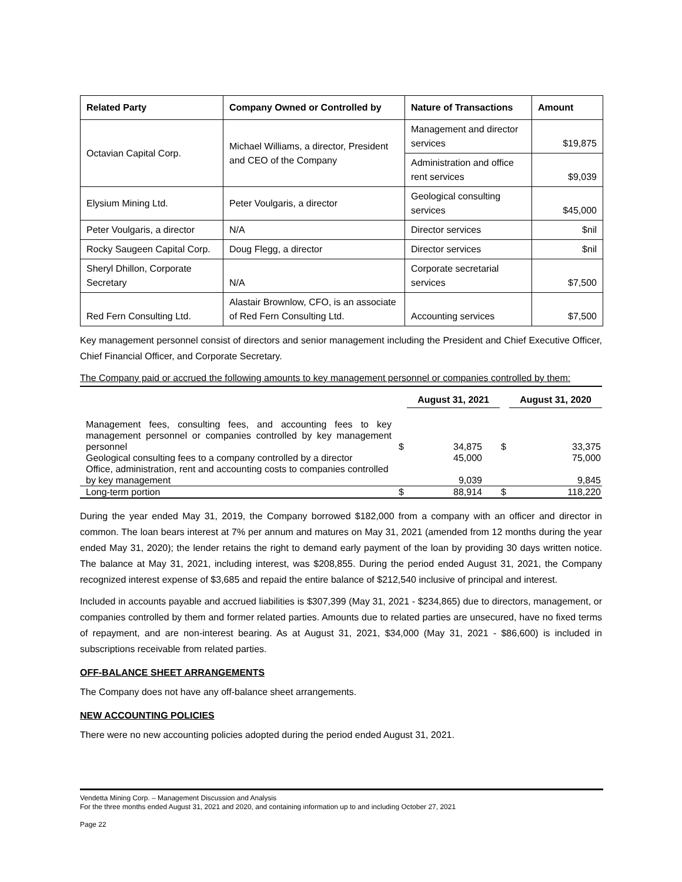| Related Party | Company Owned or Controlled by | Nature of Transactions | Amount |
| --- | --- | --- | --- |
| Octavian Capital Corp. | Michael Williams, a director, President and CEO of the Company | Management and director services | $19,875 |
| | | Administration and office rent services | $9,039 |
| Elysium Mining Ltd. | Peter Voulgaris, a director | Geological consulting services | $45,000 |
| Peter Voulgaris, a director | N/A | Director services | $nil |
| Rocky Saugeen Capital Corp. | Doug Flegg, a director | Director services | $nil |
| Sheryl Dhillon, Corporate Secretary | N/A | Corporate secretarial services | $7,500 |
| Red Fern Consulting Ltd. | Alastair Brownlow, CFO, is an associate of Red Fern Consulting Ltd. | Accounting services | $7,500 |
Key management personnel consist of directors and senior management including the President and Chief Executive Officer, Chief Financial Officer, and Corporate Secretary.
The Company paid or accrued the following amounts to key management personnel or companies controlled by them:
| | | August 31, 2021 | | August 31, 2020 |
| Management fees, consulting fees, and accounting fees to key management personnel or companies controlled by key management personnel | $ | 34,875 | $ | 33,375 |
| Geological consulting fees to a company controlled by a director | | 45,000 | | 75,000 |
| Office, administration, rent and accounting costs to companies controlled by key management | | 9,039 | | 9,845 |
| Long-term portion | $ | 88,914 | $ | 118,220 |
During the year ended May 31, 2019, the Company borrowed $182,000 from a company with an officer and director in common. The loan bears interest at 7% per annum and matures on May 31, 2021 (amended from 12 months during the year ended May 31, 2020); the lender retains the right to demand early payment of the loan by providing 30 days written notice. The balance at May 31, 2021, including interest, was $208,855. During the period ended August 31, 2021, the Company recognized interest expense of $3,685 and repaid the entire balance of $212,540 inclusive of principal and interest.
Included in accounts payable and accrued liabilities is $307,399 (May 31, 2021 - $234,865) due to directors, management, or companies controlled by them and former related parties. Amounts due to related parties are unsecured, have no fixed terms of repayment, and are non-interest bearing. As at August 31, 2021, $34,000 (May 31, 2021 - $86,600) is included in subscriptions receivable from related parties.
OFF-BALANCE SHEET ARRANGEMENTS
The Company does not have any off-balance sheet arrangements.
NEW ACCOUNTING POLICIES
There were no new accounting policies adopted during the period ended August 31, 2021.
Vendetta Mining Corp. – Management Discussion and Analysis
For the three months ended August 31, 2021 and 2020, and containing information up to and including October 27, 2021
Page 22